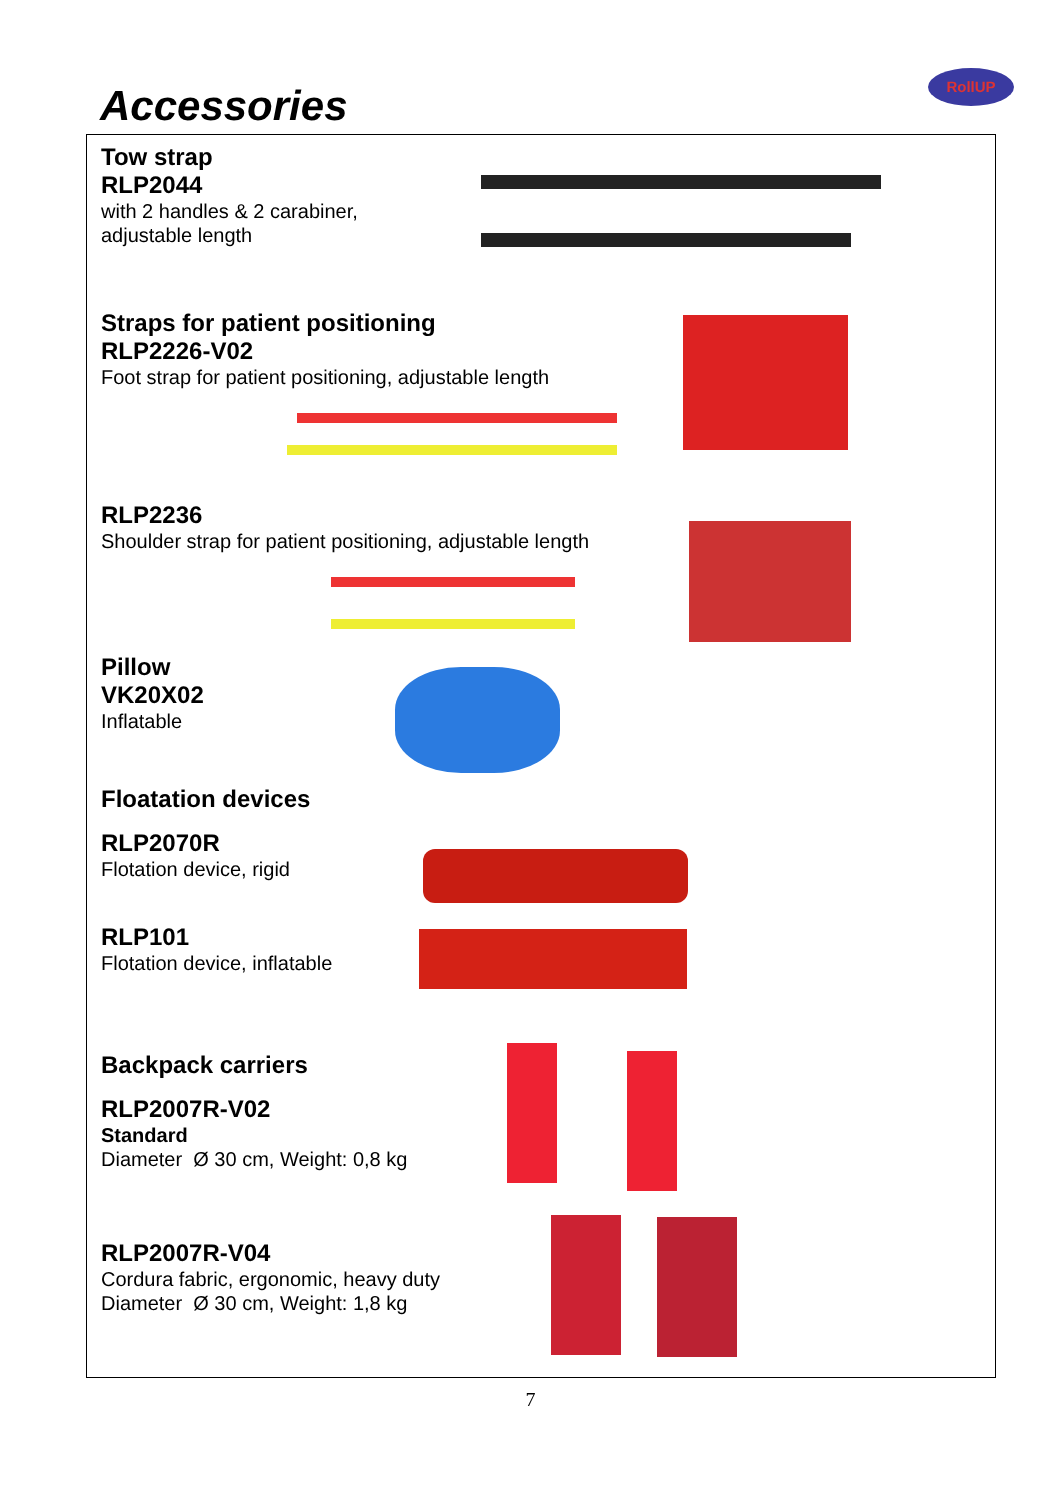Accessories
RollUP
Tow strap
RLP2044
with 2 handles & 2 carabiner,
adjustable length
Straps for patient positioning
RLP2226-V02
Foot strap for patient positioning, adjustable length
RLP2236
Shoulder strap for patient positioning, adjustable length
Pillow
VK20X02
Inflatable
Floatation devices
RLP2070R
Flotation device, rigid
RLP101
Flotation device, inflatable
Backpack carriers
RLP2007R-V02
Standard
Diameter Ø 30 cm, Weight: 0,8 kg
RLP2007R-V04
Cordura fabric, ergonomic, heavy duty
Diameter Ø 30 cm, Weight: 1,8 kg
7